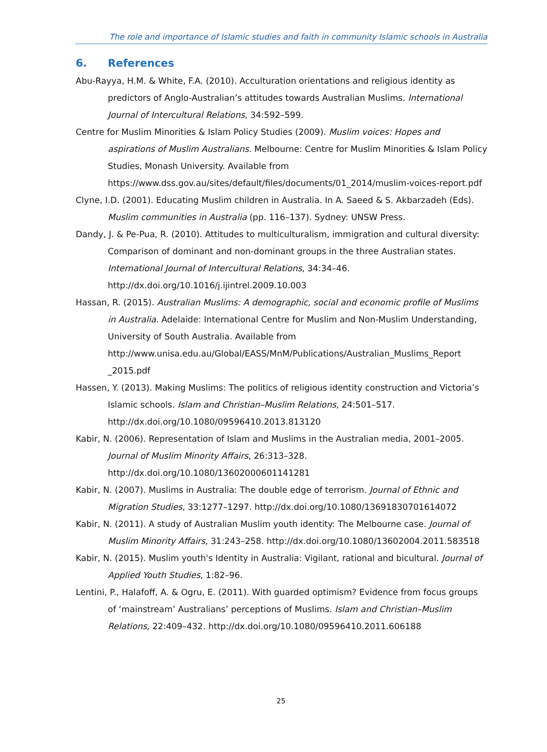The role and importance of Islamic studies and faith in community Islamic schools in Australia
6. References
Abu-Rayya, H.M. & White, F.A. (2010). Acculturation orientations and religious identity as predictors of Anglo-Australian’s attitudes towards Australian Muslims. International Journal of Intercultural Relations, 34:592–599.
Centre for Muslim Minorities & Islam Policy Studies (2009). Muslim voices: Hopes and aspirations of Muslim Australians. Melbourne: Centre for Muslim Minorities & Islam Policy Studies, Monash University. Available from https://www.dss.gov.au/sites/default/files/documents/01_2014/muslim-voices-report.pdf
Clyne, I.D. (2001). Educating Muslim children in Australia. In A. Saeed & S. Akbarzadeh (Eds). Muslim communities in Australia (pp. 116–137). Sydney: UNSW Press.
Dandy, J. & Pe-Pua, R. (2010). Attitudes to multiculturalism, immigration and cultural diversity: Comparison of dominant and non-dominant groups in the three Australian states. International Journal of Intercultural Relations, 34:34–46. http://dx.doi.org/10.1016/j.ijintrel.2009.10.003
Hassan, R. (2015). Australian Muslims: A demographic, social and economic profile of Muslims in Australia. Adelaide: International Centre for Muslim and Non-Muslim Understanding, University of South Australia. Available from http://www.unisa.edu.au/Global/EASS/MnM/Publications/Australian_Muslims_Report _2015.pdf
Hassen, Y. (2013). Making Muslims: The politics of religious identity construction and Victoria’s Islamic schools. Islam and Christian–Muslim Relations, 24:501–517. http://dx.doi.org/10.1080/09596410.2013.813120
Kabir, N. (2006). Representation of Islam and Muslims in the Australian media, 2001–2005. Journal of Muslim Minority Affairs, 26:313–328. http://dx.doi.org/10.1080/13602000601141281
Kabir, N. (2007). Muslims in Australia: The double edge of terrorism. Journal of Ethnic and Migration Studies, 33:1277–1297. http://dx.doi.org/10.1080/13691830701614072
Kabir, N. (2011). A study of Australian Muslim youth identity: The Melbourne case. Journal of Muslim Minority Affairs, 31:243–258. http://dx.doi.org/10.1080/13602004.2011.583518
Kabir, N. (2015). Muslim youth's Identity in Australia: Vigilant, rational and bicultural. Journal of Applied Youth Studies, 1:82–96.
Lentini, P., Halafoff, A. & Ogru, E. (2011). With guarded optimism? Evidence from focus groups of ‘mainstream’ Australians’ perceptions of Muslims. Islam and Christian–Muslim Relations, 22:409–432. http://dx.doi.org/10.1080/09596410.2011.606188
25